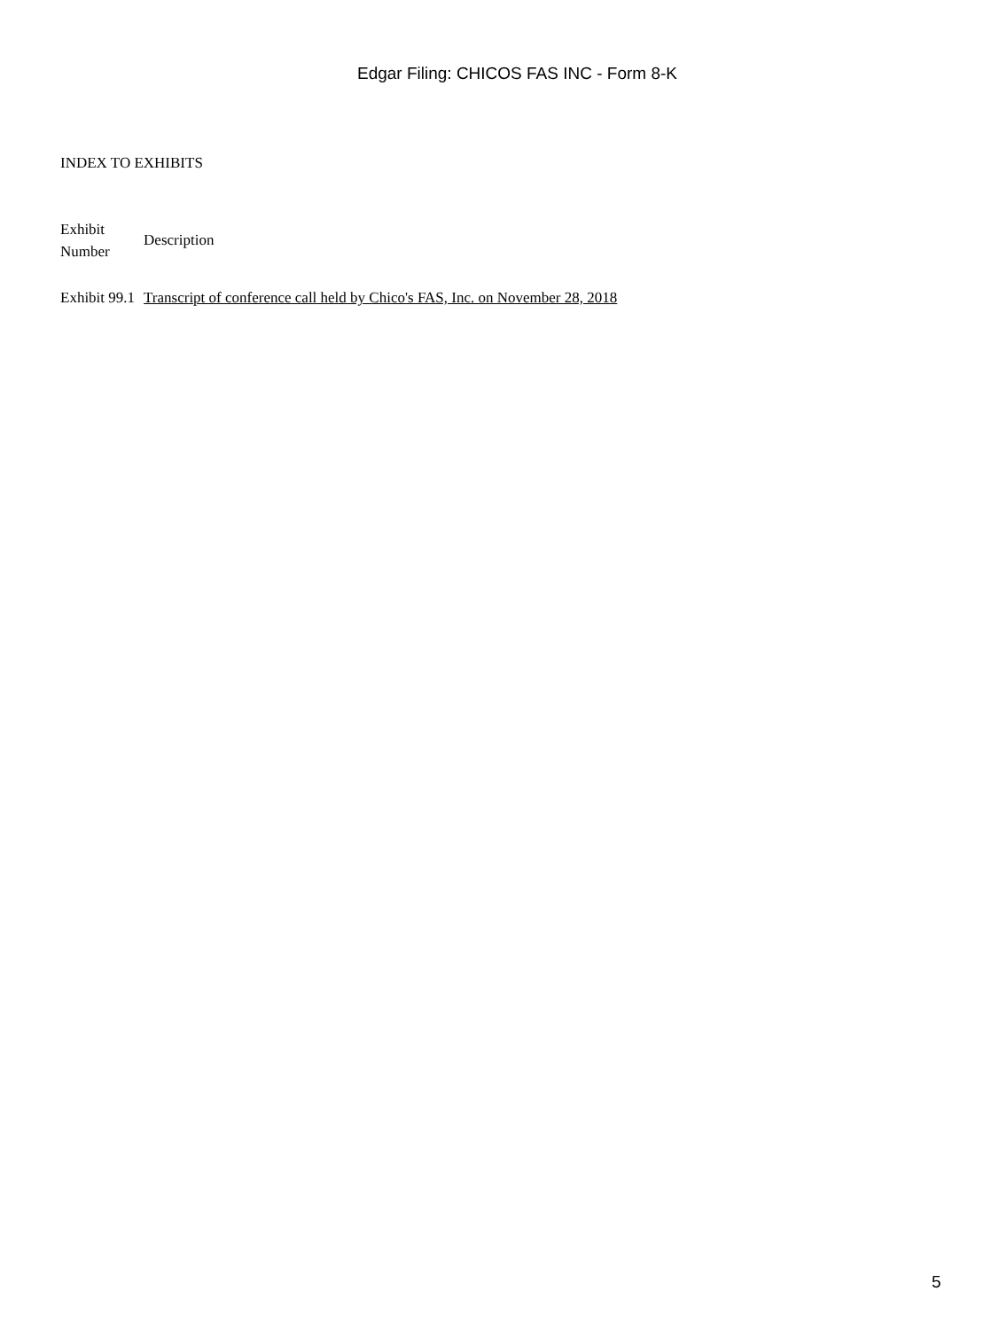Edgar Filing: CHICOS FAS INC - Form 8-K
INDEX TO EXHIBITS
| Exhibit Number | Description |
| --- | --- |
| Exhibit 99.1 | Transcript of conference call held by Chico's FAS, Inc. on November 28, 2018 |
5